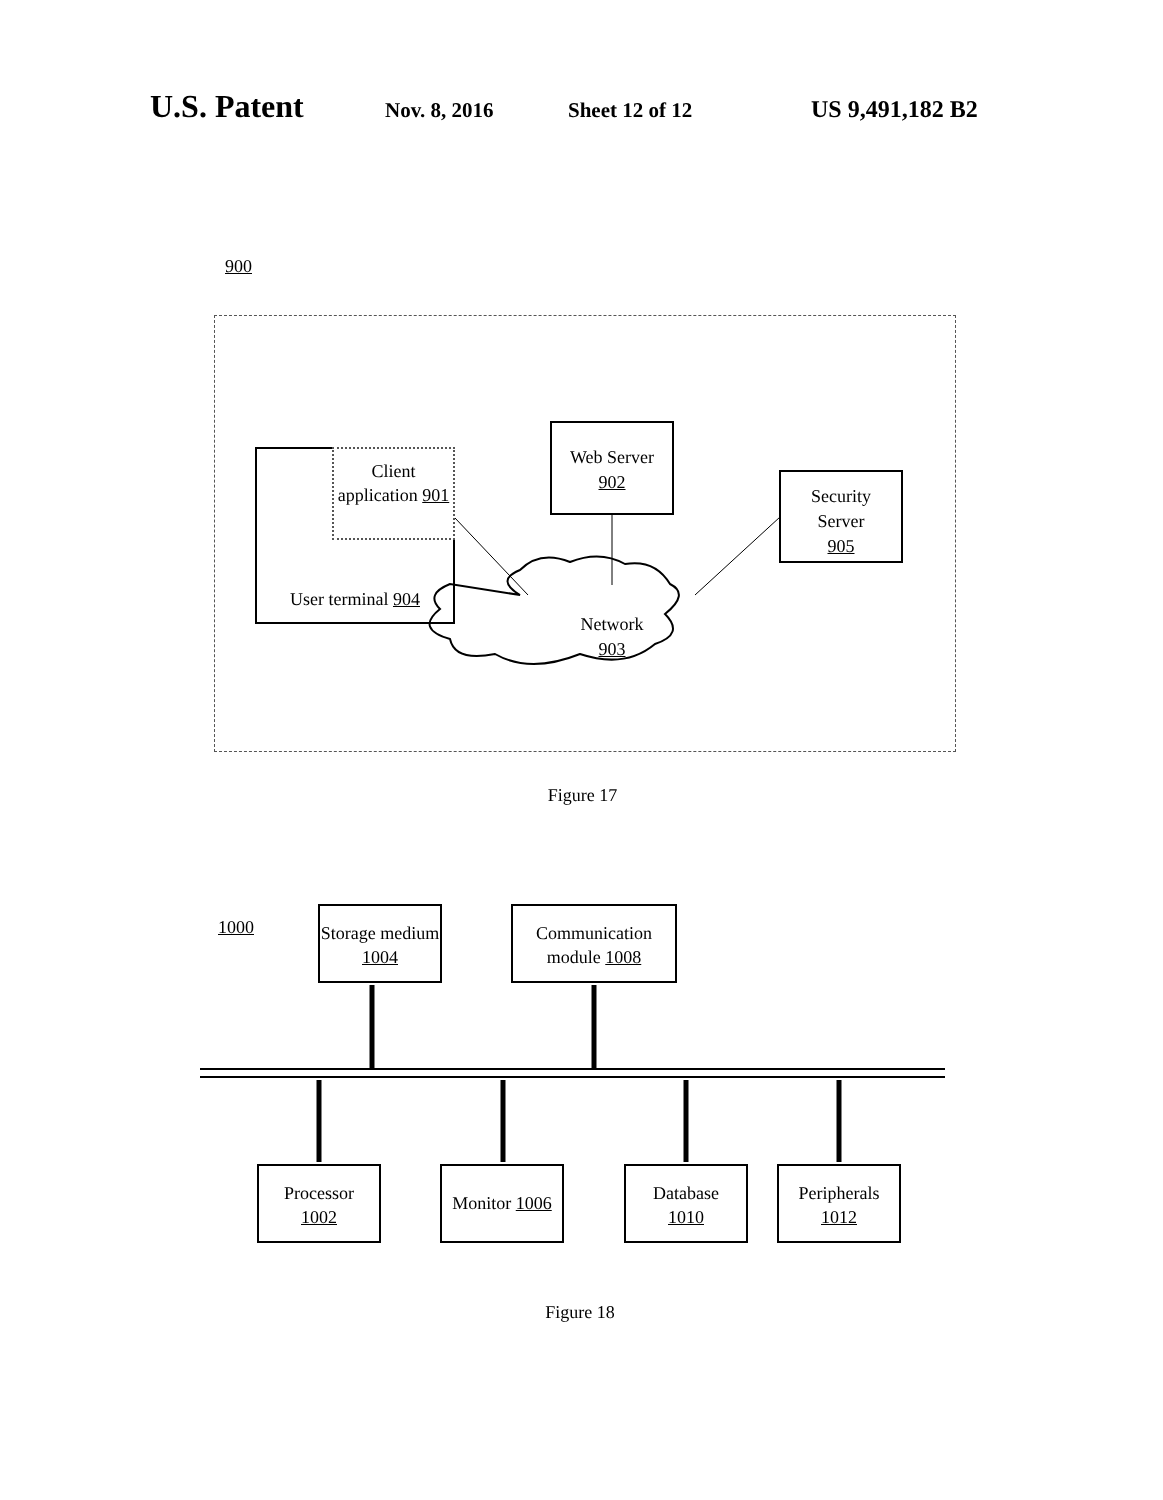U.S. Patent Nov. 8, 2016 Sheet 12 of 12 US 9,491,182 B2
900
User terminal 904
Client application 901
Web Server
902
Security
Server
905
Network
903
Figure 17
1000
Storage medium 1004
Communication module 1008
Processor
1002
Monitor 1006
Database
1010
Peripherals
1012
Figure 18